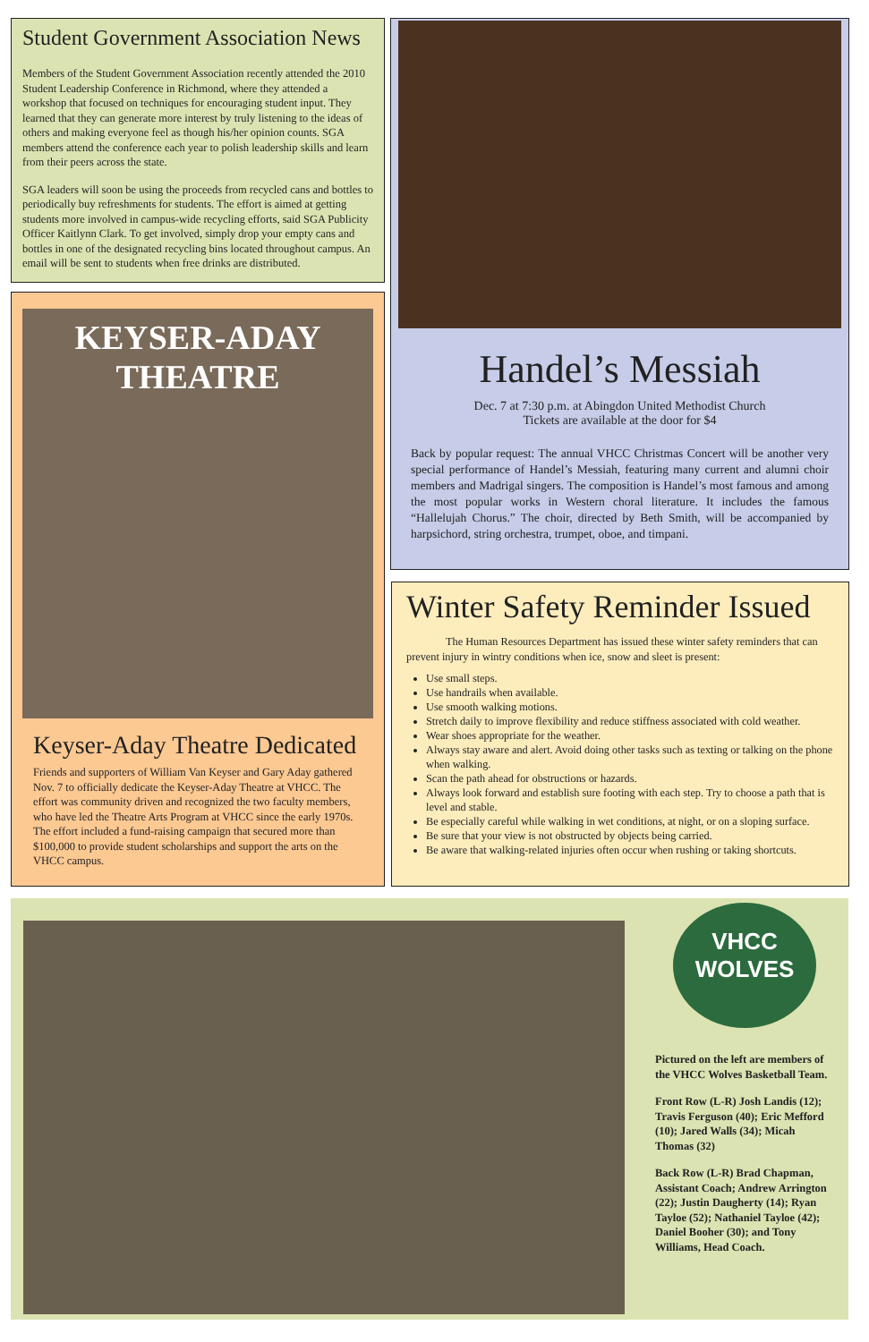Student Government Association News
Members of the Student Government Association recently attended the 2010 Student Leadership Conference in Richmond, where they attended a workshop that focused on techniques for encouraging student input. They learned that they can generate more interest by truly listening to the ideas of others and making everyone feel as though his/her opinion counts. SGA members attend the conference each year to polish leadership skills and learn from their peers across the state.
SGA leaders will soon be using the proceeds from recycled cans and bottles to periodically buy refreshments for students. The effort is aimed at getting students more involved in campus-wide recycling efforts, said SGA Publicity Officer Kaitlynn Clark. To get involved, simply drop your empty cans and bottles in one of the designated recycling bins located throughout campus. An email will be sent to students when free drinks are distributed.
Handel’s Messiah
Dec. 7 at 7:30 p.m. at Abingdon United Methodist Church
Tickets are available at the door for $4
Back by popular request: The annual VHCC Christmas Concert will be another very special performance of Handel’s Messiah, featuring many current and alumni choir members and Madrigal singers. The composition is Handel’s most famous and among the most popular works in Western choral literature. It includes the famous “Hallelujah Chorus.” The choir, directed by Beth Smith, will be accompanied by harpsichord, string orchestra, trumpet, oboe, and timpani.
KEYSER-ADAY
THEATRE
Keyser-Aday Theatre Dedicated
Friends and supporters of William Van Keyser and Gary Aday gathered Nov. 7 to officially dedicate the Keyser-Aday Theatre at VHCC. The effort was community driven and recognized the two faculty members, who have led the Theatre Arts Program at VHCC since the early 1970s. The effort included a fund-raising campaign that secured more than $100,000 to provide student scholarships and support the arts on the VHCC campus.
Winter Safety Reminder Issued
The Human Resources Department has issued these winter safety reminders that can prevent injury in wintry conditions when ice, snow and sleet is present:
Use small steps.
Use handrails when available.
Use smooth walking motions.
Stretch daily to improve flexibility and reduce stiffness associated with cold weather.
Wear shoes appropriate for the weather.
Always stay aware and alert. Avoid doing other tasks such as texting or talking on the phone when walking.
Scan the path ahead for obstructions or hazards.
Always look forward and establish sure footing with each step. Try to choose a path that is level and stable.
Be especially careful while walking in wet conditions, at night, or on a sloping surface.
Be sure that your view is not obstructed by objects being carried.
Be aware that walking-related injuries often occur when rushing or taking shortcuts.
VHCC
WOLVES
Pictured on the left are members of the VHCC Wolves Basketball Team.
Front Row (L-R) Josh Landis (12); Travis Ferguson (40); Eric Mefford (10); Jared Walls (34); Micah Thomas (32)
Back Row (L-R) Brad Chapman, Assistant Coach; Andrew Arrington (22); Justin Daugherty (14); Ryan Tayloe (52); Nathaniel Tayloe (42); Daniel Booher (30); and Tony Williams, Head Coach.